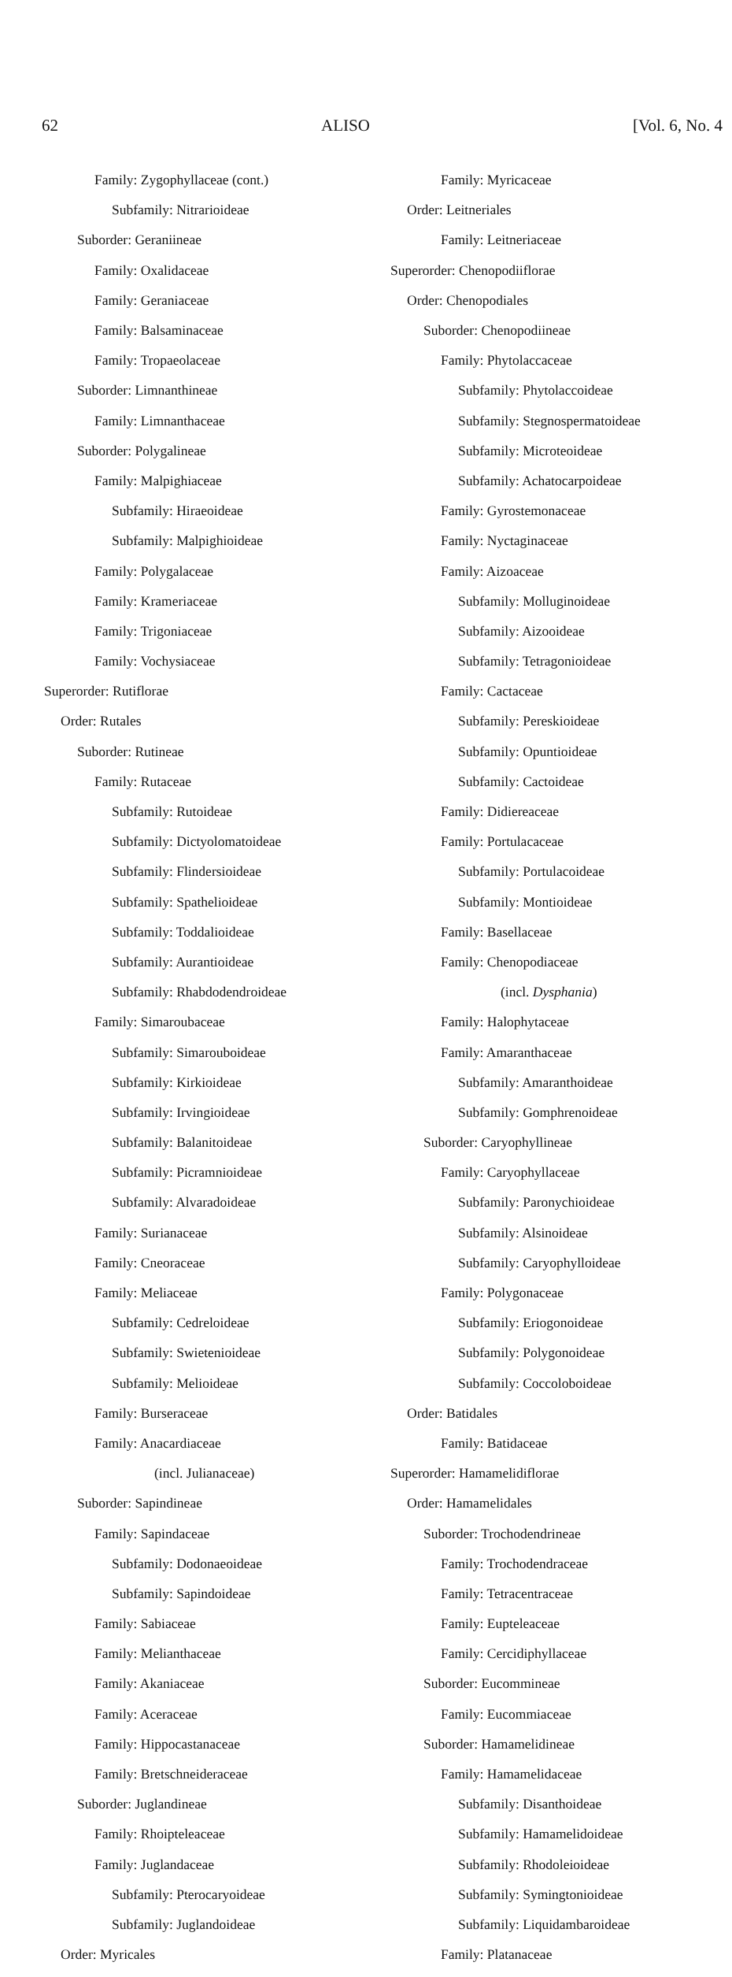62 ALISO [Vol. 6, No. 4
Family: Zygophyllaceae (cont.)
Subfamily: Nitrarioideae
Suborder: Geraniineae
Family: Oxalidaceae
Family: Geraniaceae
Family: Balsaminaceae
Family: Tropaeolaceae
Suborder: Limnanthineae
Family: Limnanthaceae
Suborder: Polygalineae
Family: Malpighiaceae
Subfamily: Hiraeoideae
Subfamily: Malpighioideae
Family: Polygalaceae
Family: Krameriaceae
Family: Trigoniaceae
Family: Vochysiaceae
Superorder: Rutiflorae
Order: Rutales
Suborder: Rutineae
Family: Rutaceae
Subfamily: Rutoideae
Subfamily: Dictyolomatoideae
Subfamily: Flindersioideae
Subfamily: Spathelioideae
Subfamily: Toddalioideae
Subfamily: Aurantioideae
Subfamily: Rhabdodendroideae
Family: Simaroubaceae
Subfamily: Simarouboideae
Subfamily: Kirkioideae
Subfamily: Irvingioideae
Subfamily: Balanitoideae
Subfamily: Picramnioideae
Subfamily: Alvaradoideae
Family: Surianaceae
Family: Cneoraceae
Family: Meliaceae
Subfamily: Cedreloideae
Subfamily: Swietenioideae
Subfamily: Melioideae
Family: Burseraceae
Family: Anacardiaceae
(incl. Julianaceae)
Suborder: Sapindineae
Family: Sapindaceae
Subfamily: Dodonaeoideae
Subfamily: Sapindoideae
Family: Sabiaceae
Family: Melianthaceae
Family: Akaniaceae
Family: Aceraceae
Family: Hippocastanaceae
Family: Bretschneideraceae
Suborder: Juglandineae
Family: Rhoipteleaceae
Family: Juglandaceae
Subfamily: Pterocaryoideae
Subfamily: Juglandoideae
Order: Myricales
Family: Myricaceae
Order: Leitneriales
Family: Leitneriaceae
Superorder: Chenopodiiflorae
Order: Chenopodiales
Suborder: Chenopodiineae
Family: Phytolaccaceae
Subfamily: Phytolaccoideae
Subfamily: Stegnospermatoideae
Subfamily: Microteoideae
Subfamily: Achatocarpoideae
Family: Gyrostemonaceae
Family: Nyctaginaceae
Family: Aizoaceae
Subfamily: Molluginoideae
Subfamily: Aizooideae
Subfamily: Tetragonioideae
Family: Cactaceae
Subfamily: Pereskioideae
Subfamily: Opuntioideae
Subfamily: Cactoideae
Family: Didiereaceae
Family: Portulacaceae
Subfamily: Portulacoideae
Subfamily: Montioideae
Family: Basellaceae
Family: Chenopodiaceae
(incl. Dysphania)
Family: Halophytaceae
Family: Amaranthaceae
Subfamily: Amaranthoideae
Subfamily: Gomphrenoideae
Suborder: Caryophyllineae
Family: Caryophyllaceae
Subfamily: Paronychioideae
Subfamily: Alsinoideae
Subfamily: Caryophylloideae
Family: Polygonaceae
Subfamily: Eriogonoideae
Subfamily: Polygonoideae
Subfamily: Coccoloboideae
Order: Batidales
Family: Batidaceae
Superorder: Hamamelidiflorae
Order: Hamamelidales
Suborder: Trochodendrineae
Family: Trochodendraceae
Family: Tetracentraceae
Family: Eupteleaceae
Family: Cercidiphyllaceae
Suborder: Eucommineae
Family: Eucommiaceae
Suborder: Hamamelidineae
Family: Hamamelidaceae
Subfamily: Disanthoideae
Subfamily: Hamamelidoideae
Subfamily: Rhodoleioideae
Subfamily: Symingtonioideae
Subfamily: Liquidambaroideae
Family: Platanaceae